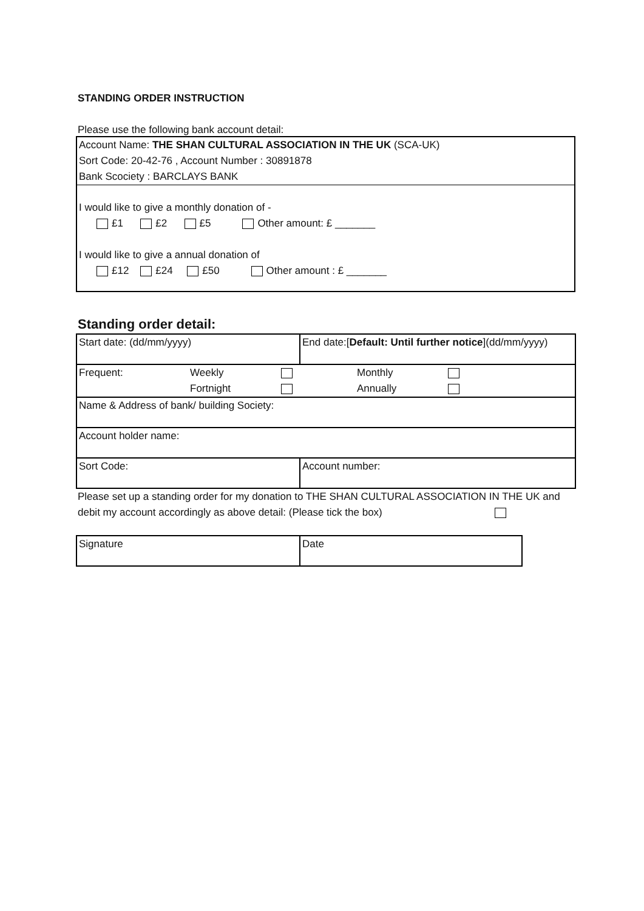STANDING ORDER INSTRUCTION
Please use the following bank account detail:
Account Name: THE SHAN CULTURAL ASSOCIATION IN THE UK (SCA-UK)
Sort Code: 20-42-76 , Account Number : 30891878
Bank Scociety : BARCLAYS BANK
I would like to give a monthly donation of -
£1 £2 £5 Other amount: £ _______
I would like to give a annual donation of
£12 £24 £50 Other amount : £ _______
Standing order detail:
| Start date: (dd/mm/yyyy) | End date:[ Default: Until further notice ](dd/mm/yyyy) |
| / Frequent: / Weekly Fortnight / / Monthly Annually / / | |
| Name & Address of bank/ building Society: | |
| Account holder name: | |
| Sort Code: | Account number: |
Please set up a standing order for my donation to THE SHAN CULTURAL ASSOCIATION IN THE UK and
debit my account accordingly as above detail: (Please tick the box)
| Signature | Date |